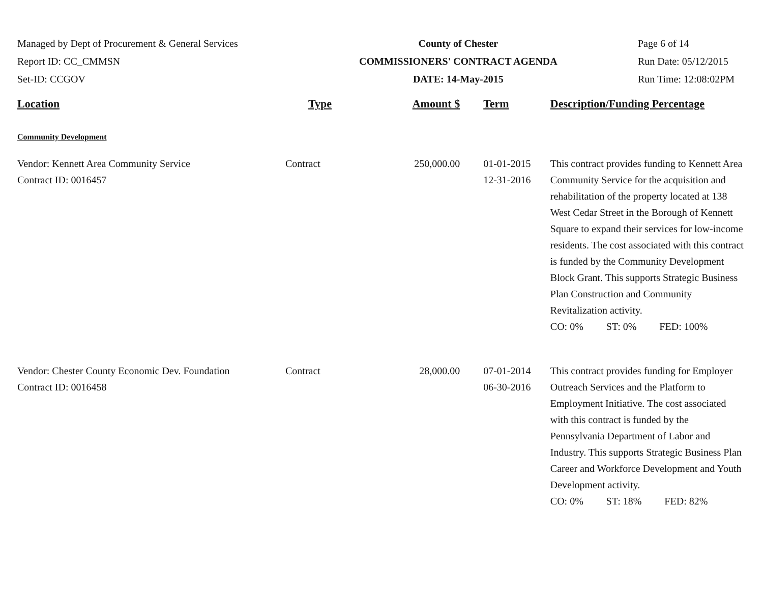Managed by Dept of Procurement & General Services
Report ID: CC_CMMSN
Set-ID: CCGOV
County of Chester
COMMISSIONERS' CONTRACT AGENDA
DATE: 14-May-2015
Page 6 of 14
Run Date: 05/12/2015
Run Time: 12:08:02PM
| Location | Type | Amount $ | Term | Description/Funding Percentage |
| --- | --- | --- | --- | --- |
| Community Development | | | | |
| Vendor: Kennett Area Community Service Contract ID: 0016457 | Contract | 250,000.00 | 01-01-2015 12-31-2016 | This contract provides funding to Kennett Area Community Service for the acquisition and rehabilitation of the property located at 138 West Cedar Street in the Borough of Kennett Square to expand their services for low-income residents. The cost associated with this contract is funded by the Community Development Block Grant. This supports Strategic Business Plan Construction and Community Revitalization activity. CO: 0% ST: 0% FED: 100% |
| Vendor: Chester County Economic Dev. Foundation Contract ID: 0016458 | Contract | 28,000.00 | 07-01-2014 06-30-2016 | This contract provides funding for Employer Outreach Services and the Platform to Employment Initiative. The cost associated with this contract is funded by the Pennsylvania Department of Labor and Industry. This supports Strategic Business Plan Career and Workforce Development and Youth Development activity. CO: 0% ST: 18% FED: 82% |